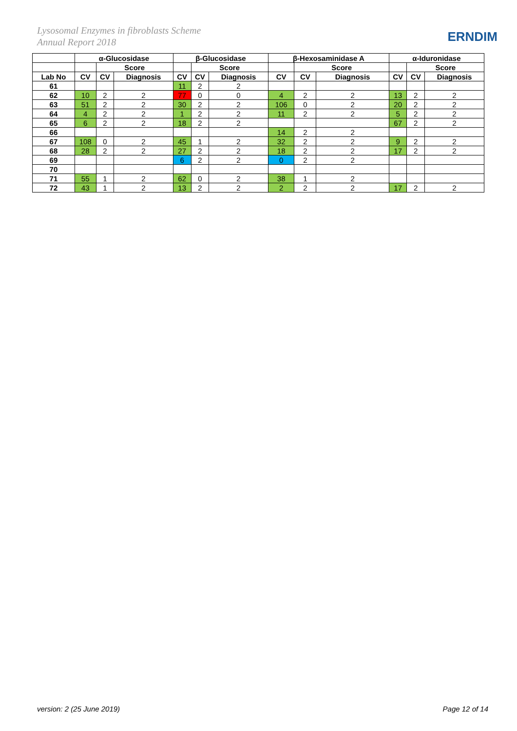Lysosomal Enzymes in fibroblasts Scheme
Annual Report 2018
ERNDIM
| | α-Glucosidase | | | β-Glucosidase | | | β-Hexosaminidase A | | | α-Iduronidase | | |
| --- | --- | --- | --- | --- | --- | --- | --- | --- | --- | --- | --- | --- |
| | | Score | | | Score | | | Score | | | Score | |
| Lab No | CV | CV | Diagnosis | CV | CV | Diagnosis | CV | CV | Diagnosis | CV | CV | Diagnosis |
| 61 | | | | 11 | 2 | 2 | | | | | | |
| 62 | 10 | 2 | 2 | 77 | 0 | 0 | 4 | 2 | 2 | 13 | 2 | 2 |
| 63 | 51 | 2 | 2 | 30 | 2 | 2 | 106 | 0 | 2 | 20 | 2 | 2 |
| 64 | 4 | 2 | 2 | 1 | 2 | 2 | 11 | 2 | 2 | 5 | 2 | 2 |
| 65 | 6 | 2 | 2 | 18 | 2 | 2 | | | | 67 | 2 | 2 |
| 66 | | | | | | | 14 | 2 | 2 | | | |
| 67 | 108 | 0 | 2 | 45 | 1 | 2 | 32 | 2 | 2 | 9 | 2 | 2 |
| 68 | 28 | 2 | 2 | 27 | 2 | 2 | 18 | 2 | 2 | 17 | 2 | 2 |
| 69 | | | | 6 | 2 | 2 | 0 | 2 | 2 | | | |
| 70 | | | | | | | | | | | | |
| 71 | 55 | 1 | 2 | 62 | 0 | 2 | 38 | 1 | 2 | | | |
| 72 | 43 | 1 | 2 | 13 | 2 | 2 | 2 | 2 | 2 | 17 | 2 | 2 |
version: 2 (25 June 2019) Page 12 of 14